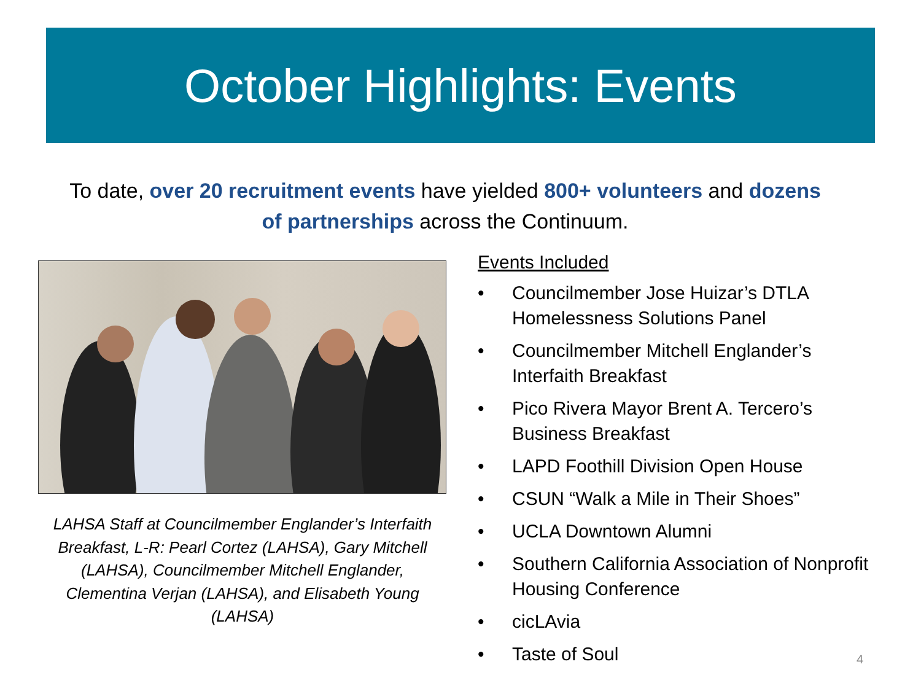October Highlights: Events
To date, over 20 recruitment events have yielded 800+ volunteers and dozens of partnerships across the Continuum.
LAHSA Staff at Councilmember Englander’s Interfaith Breakfast, L-R: Pearl Cortez (LAHSA), Gary Mitchell (LAHSA), Councilmember Mitchell Englander, Clementina Verjan (LAHSA), and Elisabeth Young (LAHSA)
Events Included
• Councilmember Jose Huizar’s DTLA Homelessness Solutions Panel
• Councilmember Mitchell Englander’s Interfaith Breakfast
• Pico Rivera Mayor Brent A. Tercero’s Business Breakfast
• LAPD Foothill Division Open House
• CSUN “Walk a Mile in Their Shoes”
• UCLA Downtown Alumni
• Southern California Association of Nonprofit Housing Conference
• cicLAvia
• Taste of Soul
4